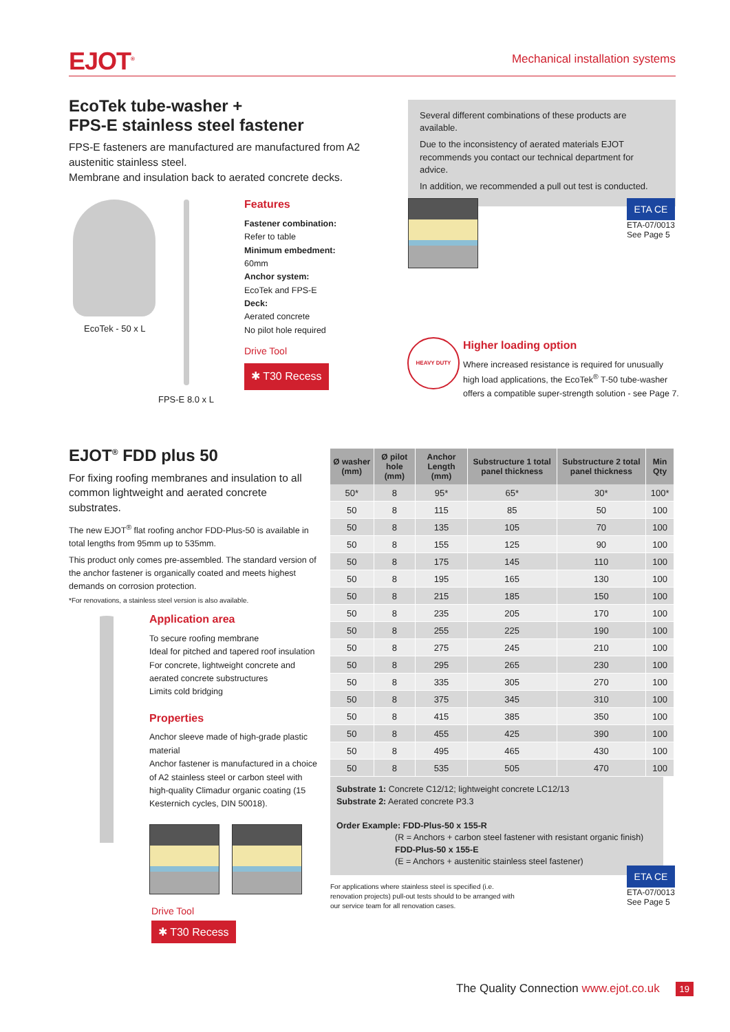EJOT<sup>®</sup> Mechanical installation systems
EcoTek tube-washer +
FPS-E stainless steel fastener
FPS-E fasteners are manufactured are manufactured from A2 austenitic stainless steel.
Membrane and insulation back to aerated concrete decks.
Several different combinations of these products are available.
Due to the inconsistency of aerated materials EJOT recommends you contact our technical department for advice.
In addition, we recommended a pull out test is conducted.
EcoTek - 50 x L
FPS-E 8.0 x L
Features
Fastener combination:
Refer to table
Minimum embedment:
60mm
Anchor system:
EcoTek and FPS-E
Deck:
Aerated concrete
No pilot hole required
Drive Tool
✱ T30 Recess
ETA CE
ETA-07/0013
See Page 5
HEAVY DUTY
Higher loading option
Where increased resistance is required for unusually high load applications, the EcoTek<sup>®</sup> T-50 tube-washer offers a compatible super-strength solution - see Page 7.
EJOT<sup>®</sup> FDD plus 50
For fixing roofing membranes and insulation to all common lightweight and aerated concrete substrates.
The new EJOT<sup>®</sup> flat roofing anchor FDD-Plus-50 is available in total lengths from 95mm up to 535mm.
This product only comes pre-assembled. The standard version of the anchor fastener is organically coated and meets highest demands on corrosion protection.
*For renovations, a stainless steel version is also available.
Application area
To secure roofing membrane
Ideal for pitched and tapered roof insulation
For concrete, lightweight concrete and aerated concrete substructures
Limits cold bridging
Properties
Anchor sleeve made of high-grade plastic material
Anchor fastener is manufactured in a choice of A2 stainless steel or carbon steel with high-quality Climadur organic coating (15 Kesternich cycles, DIN 50018).
Drive Tool
✱ T30 Recess
| Ø washer (mm) | Ø pilot hole (mm) | Anchor Length (mm) | Substructure 1 total panel thickness | Substructure 2 total panel thickness | Min Qty |
| --- | --- | --- | --- | --- | --- |
| 50* | 8 | 95* | 65* | 30* | 100* |
| 50 | 8 | 115 | 85 | 50 | 100 |
| 50 | 8 | 135 | 105 | 70 | 100 |
| 50 | 8 | 155 | 125 | 90 | 100 |
| 50 | 8 | 175 | 145 | 110 | 100 |
| 50 | 8 | 195 | 165 | 130 | 100 |
| 50 | 8 | 215 | 185 | 150 | 100 |
| 50 | 8 | 235 | 205 | 170 | 100 |
| 50 | 8 | 255 | 225 | 190 | 100 |
| 50 | 8 | 275 | 245 | 210 | 100 |
| 50 | 8 | 295 | 265 | 230 | 100 |
| 50 | 8 | 335 | 305 | 270 | 100 |
| 50 | 8 | 375 | 345 | 310 | 100 |
| 50 | 8 | 415 | 385 | 350 | 100 |
| 50 | 8 | 455 | 425 | 390 | 100 |
| 50 | 8 | 495 | 465 | 430 | 100 |
| 50 | 8 | 535 | 505 | 470 | 100 |
Substrate 1: Concrete C12/12; lightweight concrete LC12/13
Substrate 2: Aerated concrete P3.3
Order Example: FDD-Plus-50 x 155-R
(R = Anchors + carbon steel fastener with resistant organic finish)
FDD-Plus-50 x 155-E
(E = Anchors + austenitic stainless steel fastener)
For applications where stainless steel is specified (i.e. renovation projects) pull-out tests should to be arranged with our service team for all renovation cases.
ETA CE
ETA-07/0013
See Page 5
The Quality Connection www.ejot.co.uk 19